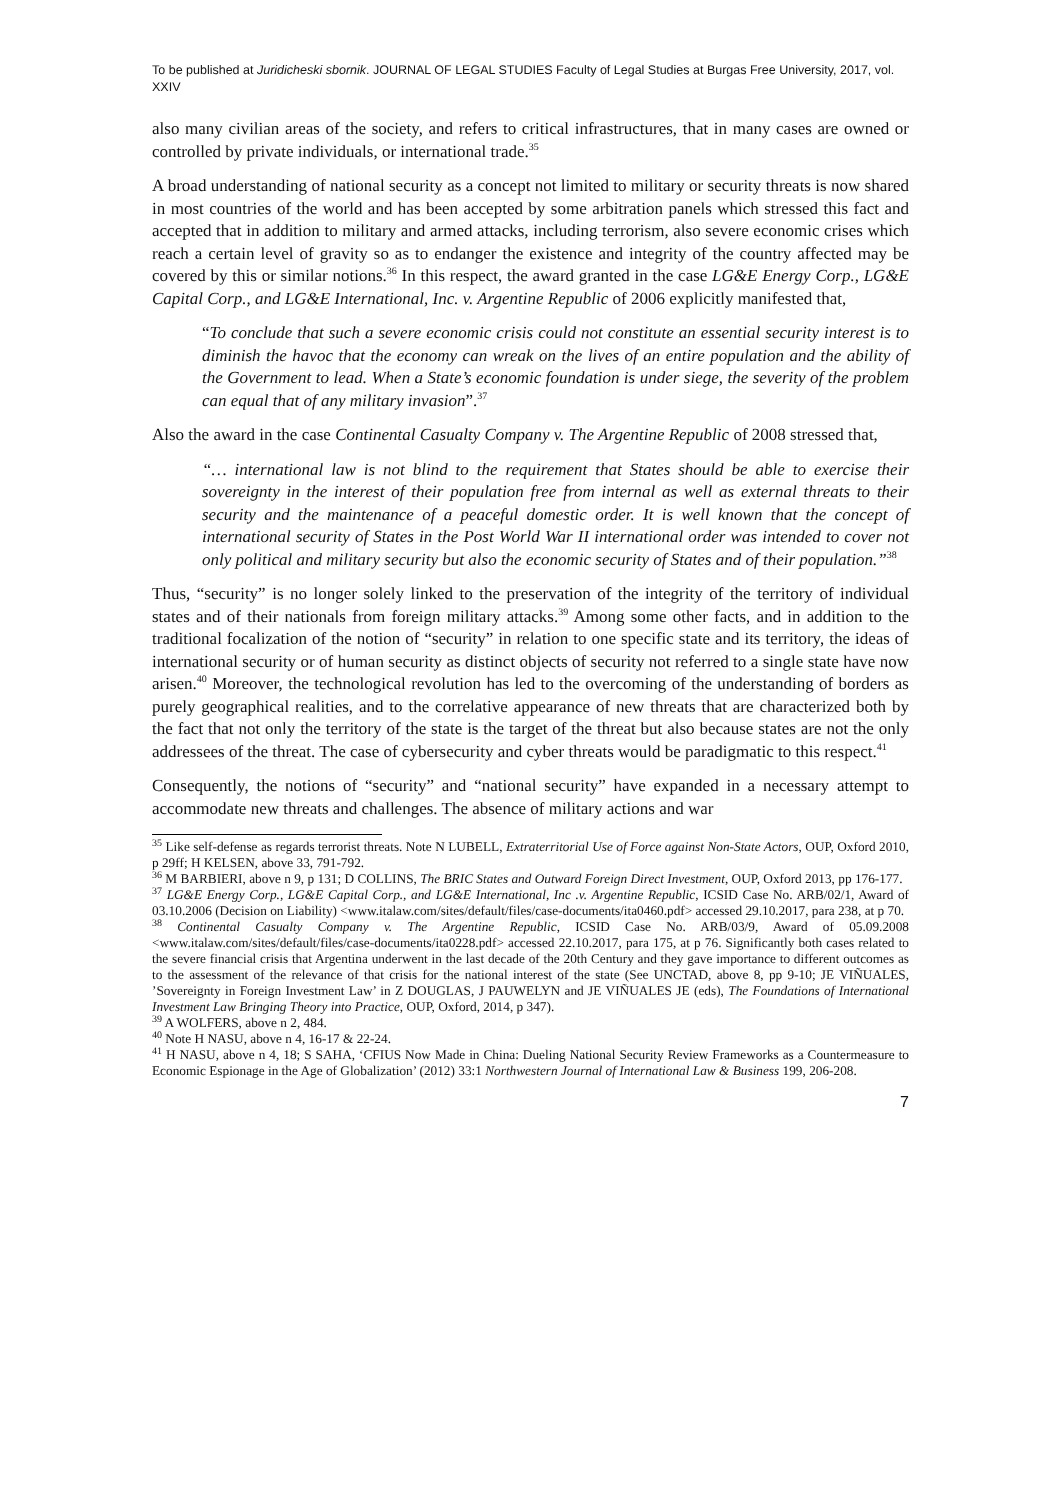To be published at Juridicheski sbornik. JOURNAL OF LEGAL STUDIES Faculty of Legal Studies at Burgas Free University, 2017, vol. XXIV
also many civilian areas of the society, and refers to critical infrastructures, that in many cases are owned or controlled by private individuals, or international trade.<sup>35</sup>
A broad understanding of national security as a concept not limited to military or security threats is now shared in most countries of the world and has been accepted by some arbitration panels which stressed this fact and accepted that in addition to military and armed attacks, including terrorism, also severe economic crises which reach a certain level of gravity so as to endanger the existence and integrity of the country affected may be covered by this or similar notions.<sup>36</sup> In this respect, the award granted in the case LG&E Energy Corp., LG&E Capital Corp., and LG&E International, Inc. v. Argentine Republic of 2006 explicitly manifested that,
“To conclude that such a severe economic crisis could not constitute an essential security interest is to diminish the havoc that the economy can wreak on the lives of an entire population and the ability of the Government to lead. When a State’s economic foundation is under siege, the severity of the problem can equal that of any military invasion”.<sup>37</sup>
Also the award in the case Continental Casualty Company v. The Argentine Republic of 2008 stressed that,
“… international law is not blind to the requirement that States should be able to exercise their sovereignty in the interest of their population free from internal as well as external threats to their security and the maintenance of a peaceful domestic order. It is well known that the concept of international security of States in the Post World War II international order was intended to cover not only political and military security but also the economic security of States and of their population.”<sup>38</sup>
Thus, “security” is no longer solely linked to the preservation of the integrity of the territory of individual states and of their nationals from foreign military attacks.<sup>39</sup> Among some other facts, and in addition to the traditional focalization of the notion of “security” in relation to one specific state and its territory, the ideas of international security or of human security as distinct objects of security not referred to a single state have now arisen.<sup>40</sup> Moreover, the technological revolution has led to the overcoming of the understanding of borders as purely geographical realities, and to the correlative appearance of new threats that are characterized both by the fact that not only the territory of the state is the target of the threat but also because states are not the only addressees of the threat. The case of cybersecurity and cyber threats would be paradigmatic to this respect.<sup>41</sup>
Consequently, the notions of “security” and “national security” have expanded in a necessary attempt to accommodate new threats and challenges. The absence of military actions and war
<sup>35</sup> Like self-defense as regards terrorist threats. Note N LUBELL, Extraterritorial Use of Force against Non-State Actors, OUP, Oxford 2010, p 29ff; H KELSEN, above 33, 791-792.
<sup>36</sup> M BARBIERI, above n 9, p 131; D COLLINS, The BRIC States and Outward Foreign Direct Investment, OUP, Oxford 2013, pp 176-177.
<sup>37</sup> LG&E Energy Corp., LG&E Capital Corp., and LG&E International, Inc .v. Argentine Republic, ICSID Case No. ARB/02/1, Award of 03.10.2006 (Decision on Liability) <www.italaw.com/sites/default/files/case-documents/ita0460.pdf> accessed 29.10.2017, para 238, at p 70.
<sup>38</sup> Continental Casualty Company v. The Argentine Republic, ICSID Case No. ARB/03/9, Award of 05.09.2008 <www.italaw.com/sites/default/files/case-documents/ita0228.pdf> accessed 22.10.2017, para 175, at p 76. Significantly both cases related to the severe financial crisis that Argentina underwent in the last decade of the 20th Century and they gave importance to different outcomes as to the assessment of the relevance of that crisis for the national interest of the state (See UNCTAD, above 8, pp 9-10; JE VIÑUALES, ’Sovereignty in Foreign Investment Law’ in Z DOUGLAS, J PAUWELYN and JE VIÑUALES JE (eds), The Foundations of International Investment Law Bringing Theory into Practice, OUP, Oxford, 2014, p 347).
<sup>39</sup> A WOLFERS, above n 2, 484.
<sup>40</sup> Note H NASU, above n 4, 16-17 & 22-24.
<sup>41</sup> H NASU, above n 4, 18; S SAHA, ‘CFIUS Now Made in China: Dueling National Security Review Frameworks as a Countermeasure to Economic Espionage in the Age of Globalization’ (2012) 33:1 Northwestern Journal of International Law & Business 199, 206-208.
7